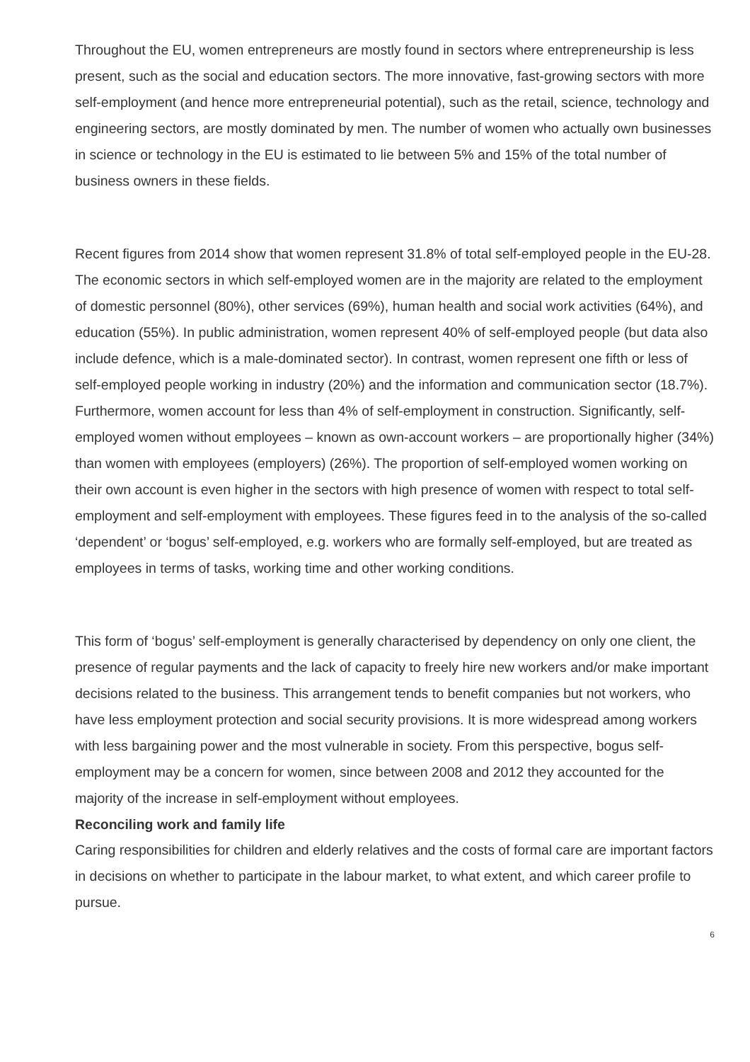Throughout the EU, women entrepreneurs are mostly found in sectors where entrepreneurship is less present, such as the social and education sectors. The more innovative, fast-growing sectors with more self-employment (and hence more entrepreneurial potential), such as the retail, science, technology and engineering sectors, are mostly dominated by men. The number of women who actually own businesses in science or technology in the EU is estimated to lie between 5% and 15% of the total number of business owners in these fields.
Recent figures from 2014 show that women represent 31.8% of total self-employed people in the EU-28. The economic sectors in which self-employed women are in the majority are related to the employment of domestic personnel (80%), other services (69%), human health and social work activities (64%), and education (55%). In public administration, women represent 40% of self-employed people (but data also include defence, which is a male-dominated sector). In contrast, women represent one fifth or less of self-employed people working in industry (20%) and the information and communication sector (18.7%). Furthermore, women account for less than 4% of self-employment in construction. Significantly, self-employed women without employees – known as own-account workers – are proportionally higher (34%) than women with employees (employers) (26%). The proportion of self-employed women working on their own account is even higher in the sectors with high presence of women with respect to total self-employment and self-employment with employees. These figures feed in to the analysis of the so-called ‘dependent’ or ‘bogus’ self-employed, e.g. workers who are formally self-employed, but are treated as employees in terms of tasks, working time and other working conditions.
This form of ‘bogus’ self-employment is generally characterised by dependency on only one client, the presence of regular payments and the lack of capacity to freely hire new workers and/or make important decisions related to the business. This arrangement tends to benefit companies but not workers, who have less employment protection and social security provisions. It is more widespread among workers with less bargaining power and the most vulnerable in society. From this perspective, bogus self-employment may be a concern for women, since between 2008 and 2012 they accounted for the majority of the increase in self-employment without employees.
Reconciling work and family life
Caring responsibilities for children and elderly relatives and the costs of formal care are important factors in decisions on whether to participate in the labour market, to what extent, and which career profile to pursue.
6